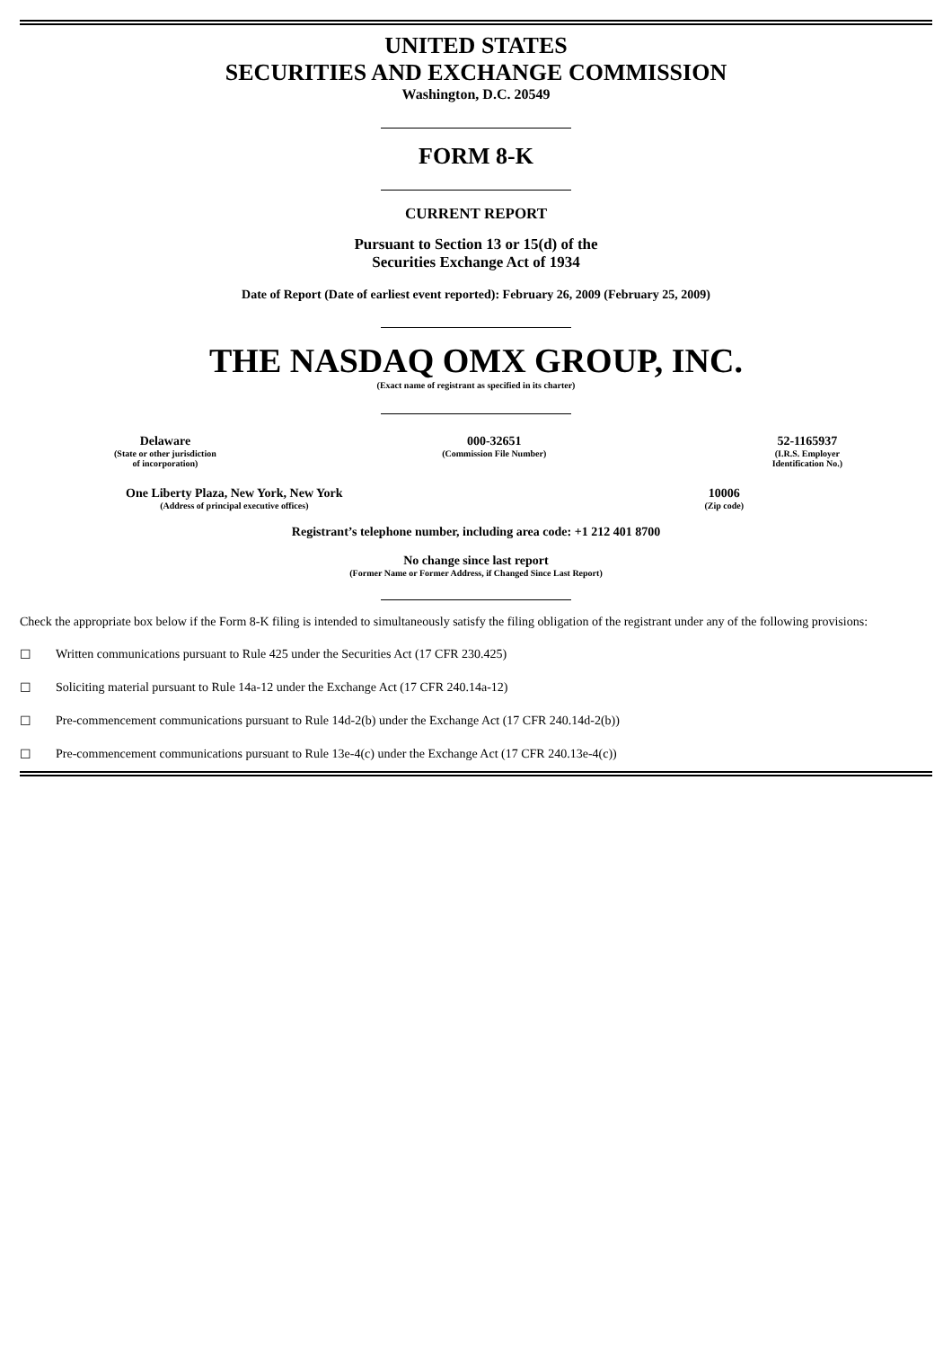UNITED STATES
SECURITIES AND EXCHANGE COMMISSION
Washington, D.C. 20549
FORM 8-K
CURRENT REPORT
Pursuant to Section 13 or 15(d) of the
Securities Exchange Act of 1934
Date of Report (Date of earliest event reported): February 26, 2009 (February 25, 2009)
THE NASDAQ OMX GROUP, INC.
(Exact name of registrant as specified in its charter)
Delaware
(State or other jurisdiction
of incorporation)
000-32651
(Commission File Number)
52-1165937
(I.R.S. Employer
Identification No.)
One Liberty Plaza, New York, New York
(Address of principal executive offices)
10006
(Zip code)
Registrant’s telephone number, including area code: +1 212 401 8700
No change since last report
(Former Name or Former Address, if Changed Since Last Report)
Check the appropriate box below if the Form 8-K filing is intended to simultaneously satisfy the filing obligation of the registrant under any of the following provisions:
☐ Written communications pursuant to Rule 425 under the Securities Act (17 CFR 230.425)
☐ Soliciting material pursuant to Rule 14a-12 under the Exchange Act (17 CFR 240.14a-12)
☐ Pre-commencement communications pursuant to Rule 14d-2(b) under the Exchange Act (17 CFR 240.14d-2(b))
☐ Pre-commencement communications pursuant to Rule 13e-4(c) under the Exchange Act (17 CFR 240.13e-4(c))